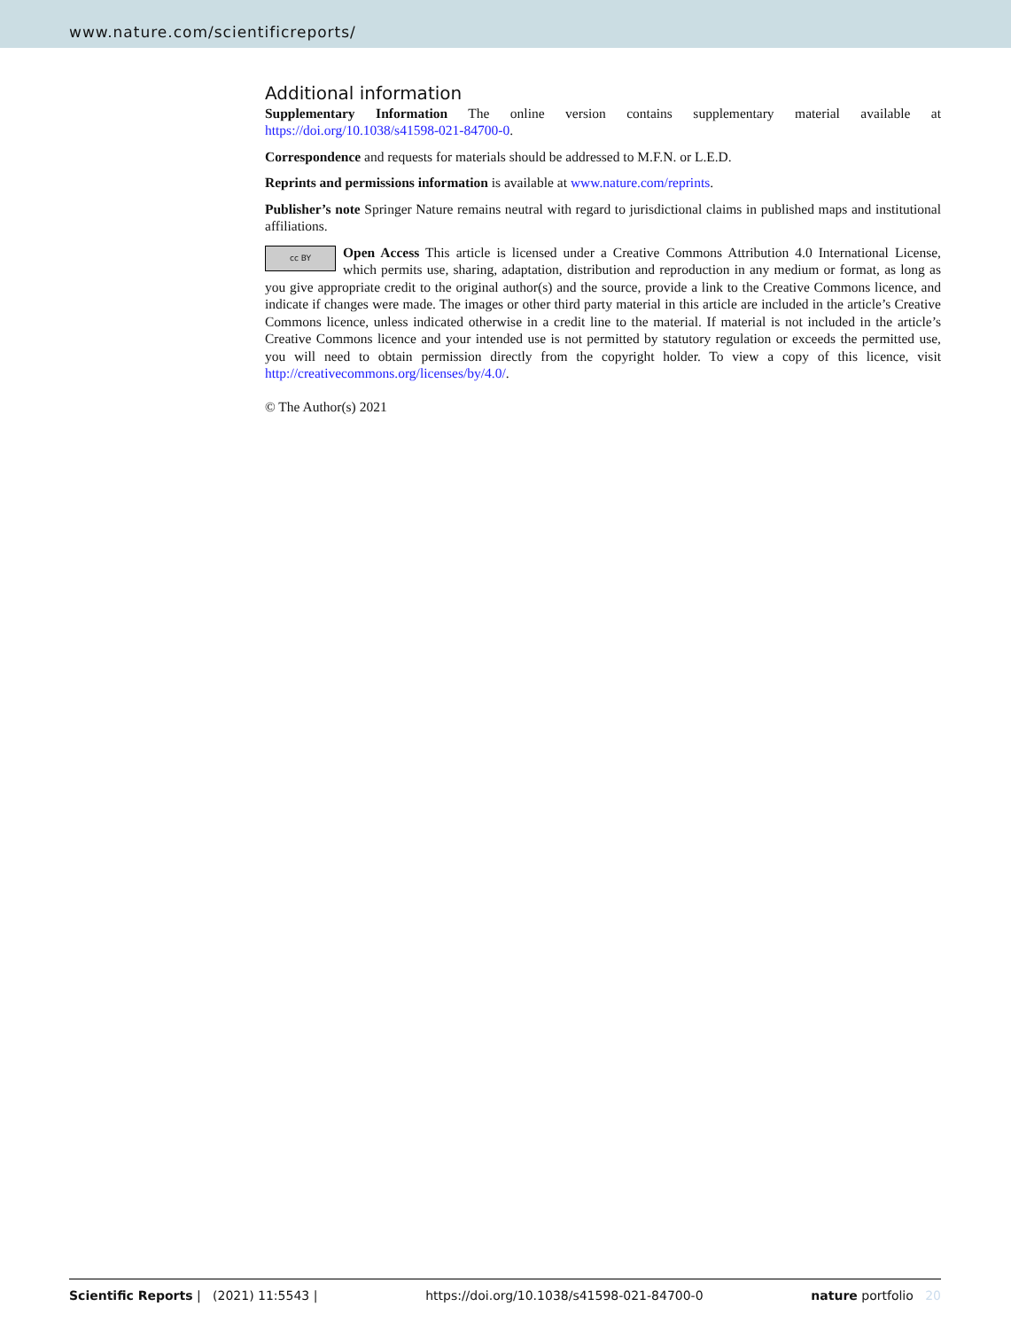www.nature.com/scientificreports/
Additional information
Supplementary Information The online version contains supplementary material available at https://doi.org/10.1038/s41598-021-84700-0.
Correspondence and requests for materials should be addressed to M.F.N. or L.E.D.
Reprints and permissions information is available at www.nature.com/reprints.
Publisher’s note Springer Nature remains neutral with regard to jurisdictional claims in published maps and institutional affiliations.
cc BY Open Access This article is licensed under a Creative Commons Attribution 4.0 International License, which permits use, sharing, adaptation, distribution and reproduction in any medium or format, as long as you give appropriate credit to the original author(s) and the source, provide a link to the Creative Commons licence, and indicate if changes were made. The images or other third party material in this article are included in the article’s Creative Commons licence, unless indicated otherwise in a credit line to the material. If material is not included in the article’s Creative Commons licence and your intended use is not permitted by statutory regulation or exceeds the permitted use, you will need to obtain permission directly from the copyright holder. To view a copy of this licence, visit http://creativecommons.org/licenses/by/4.0/.
© The Author(s) 2021
Scientific Reports | (2021) 11:5543 | https://doi.org/10.1038/s41598-021-84700-0 nature portfolio 20